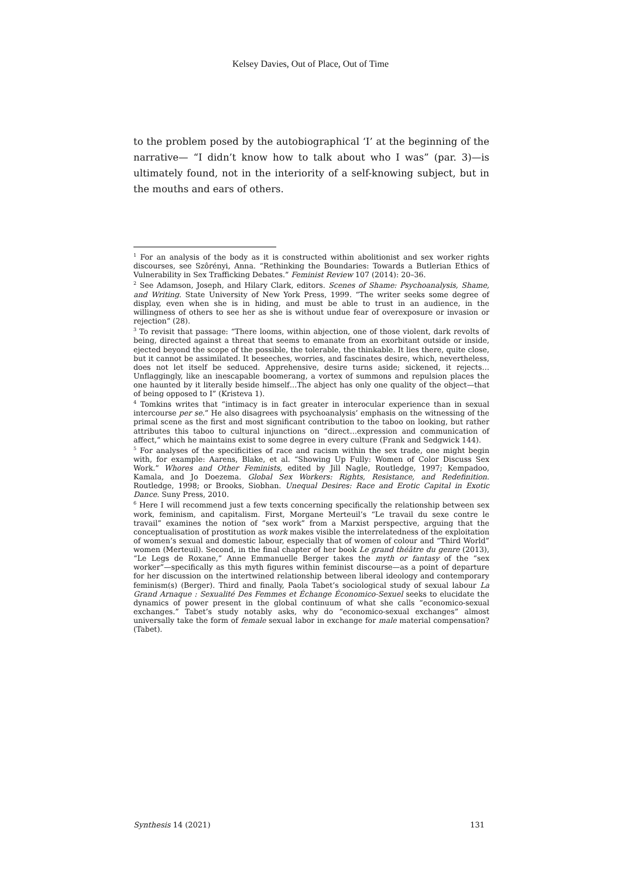Kelsey Davies, Out of Place, Out of Time
to the problem posed by the autobiographical ‘I’ at the beginning of the narrative— “I didn’t know how to talk about who I was” (par. 3)—is ultimately found, not in the interiority of a self-knowing subject, but in the mouths and ears of others.
<sup>1</sup> For an analysis of the body as it is constructed within abolitionist and sex worker rights discourses, see Szôrényi, Anna. “Rethinking the Boundaries: Towards a Butlerian Ethics of Vulnerability in Sex Trafficking Debates.” Feminist Review 107 (2014): 20–36.
<sup>2</sup> See Adamson, Joseph, and Hilary Clark, editors. Scenes of Shame: Psychoanalysis, Shame, and Writing. State University of New York Press, 1999. “The writer seeks some degree of display, even when she is in hiding, and must be able to trust in an audience, in the willingness of others to see her as she is without undue fear of overexposure or invasion or rejection” (28).
<sup>3</sup> To revisit that passage: “There looms, within abjection, one of those violent, dark revolts of being, directed against a threat that seems to emanate from an exorbitant outside or inside, ejected beyond the scope of the possible, the tolerable, the thinkable. It lies there, quite close, but it cannot be assimilated. It beseeches, worries, and fascinates desire, which, nevertheless, does not let itself be seduced. Apprehensive, desire turns aside; sickened, it rejects…Unflaggingly, like an inescapable boomerang, a vortex of summons and repulsion places the one haunted by it literally beside himself…The abject has only one quality of the object—that of being opposed to I” (Kristeva 1).
<sup>4</sup> Tomkins writes that “intimacy is in fact greater in interocular experience than in sexual intercourse per se.” He also disagrees with psychoanalysis’ emphasis on the witnessing of the primal scene as the first and most significant contribution to the taboo on looking, but rather attributes this taboo to cultural injunctions on “direct…expression and communication of affect,” which he maintains exist to some degree in every culture (Frank and Sedgwick 144).
<sup>5</sup> For analyses of the specificities of race and racism within the sex trade, one might begin with, for example: Aarens, Blake, et al. “Showing Up Fully: Women of Color Discuss Sex Work.” Whores and Other Feminists, edited by Jill Nagle, Routledge, 1997; Kempadoo, Kamala, and Jo Doezema. Global Sex Workers: Rights, Resistance, and Redefinition. Routledge, 1998; or Brooks, Siobhan. Unequal Desires: Race and Erotic Capital in Exotic Dance. Suny Press, 2010.
<sup>6</sup> Here I will recommend just a few texts concerning specifically the relationship between sex work, feminism, and capitalism. First, Morgane Merteuil’s “Le travail du sexe contre le travail” examines the notion of “sex work” from a Marxist perspective, arguing that the conceptualisation of prostitution as work makes visible the interrelatedness of the exploitation of women’s sexual and domestic labour, especially that of women of colour and “Third World” women (Merteuil). Second, in the final chapter of her book Le grand théâtre du genre (2013), “Le Legs de Roxane,” Anne Emmanuelle Berger takes the myth or fantasy of the “sex worker”—specifically as this myth figures within feminist discourse—as a point of departure for her discussion on the intertwined relationship between liberal ideology and contemporary feminism(s) (Berger). Third and finally, Paola Tabet’s sociological study of sexual labour La Grand Arnaque : Sexualité Des Femmes et Échange Économico-Sexuel seeks to elucidate the dynamics of power present in the global continuum of what she calls “economico-sexual exchanges.” Tabet’s study notably asks, why do “economico-sexual exchanges” almost universally take the form of female sexual labor in exchange for male material compensation? (Tabet).
Synthesis 14 (2021) 131